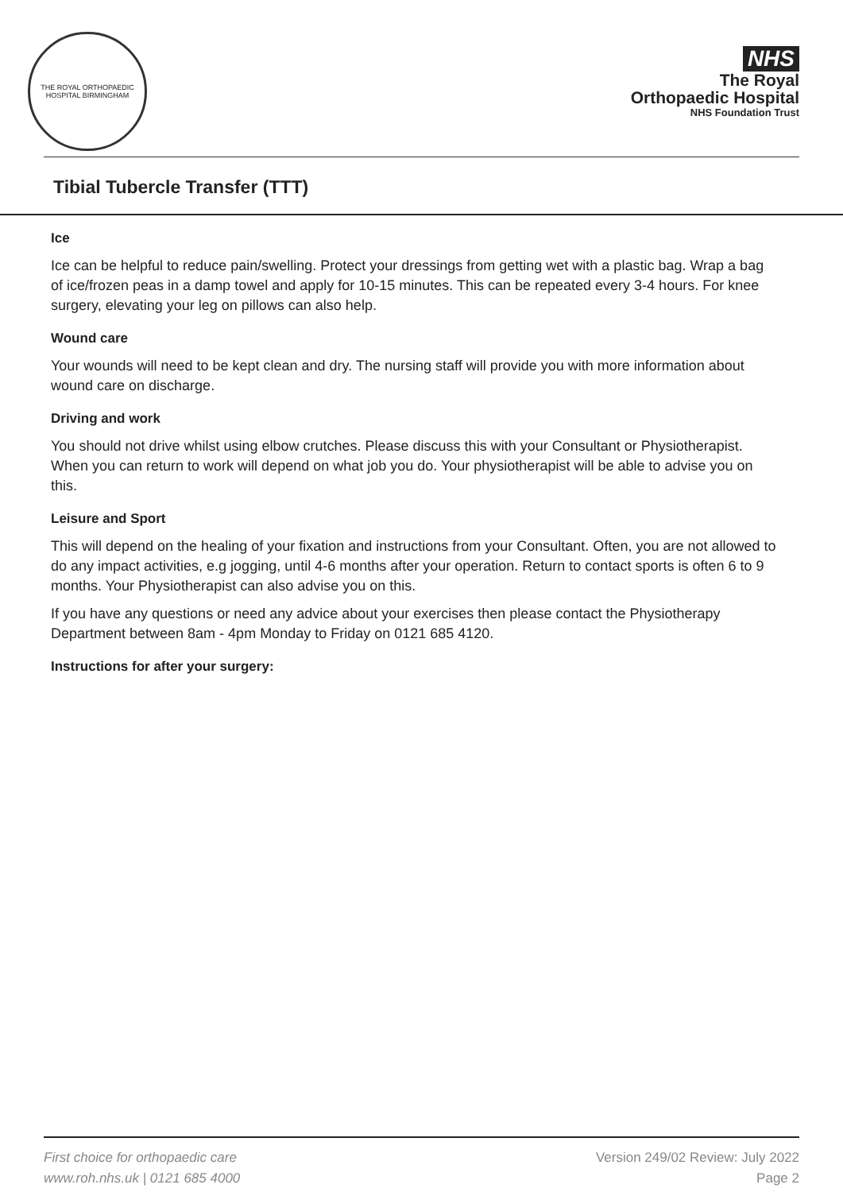THE ROYAL ORTHOPAEDIC HOSPITAL BIRMINGHAM
NHS
The Royal
Orthopaedic Hospital
NHS Foundation Trust
Tibial Tubercle Transfer (TTT)
Ice
Ice can be helpful to reduce pain/swelling. Protect your dressings from getting wet with a plastic bag. Wrap a bag of ice/frozen peas in a damp towel and apply for 10-15 minutes. This can be repeated every 3-4 hours. For knee surgery, elevating your leg on pillows can also help.
Wound care
Your wounds will need to be kept clean and dry. The nursing staff will provide you with more information about wound care on discharge.
Driving and work
You should not drive whilst using elbow crutches. Please discuss this with your Consultant or Physiotherapist. When you can return to work will depend on what job you do. Your physiotherapist will be able to advise you on this.
Leisure and Sport
This will depend on the healing of your fixation and instructions from your Consultant. Often, you are not allowed to do any impact activities, e.g jogging, until 4-6 months after your operation. Return to contact sports is often 6 to 9 months. Your Physiotherapist can also advise you on this.
If you have any questions or need any advice about your exercises then please contact the Physiotherapy Department between 8am - 4pm Monday to Friday on 0121 685 4120.
Instructions for after your surgery:
First choice for orthopaedic care
www.roh.nhs.uk | 0121 685 4000
Version 249/02 Review: July 2022
Page 2